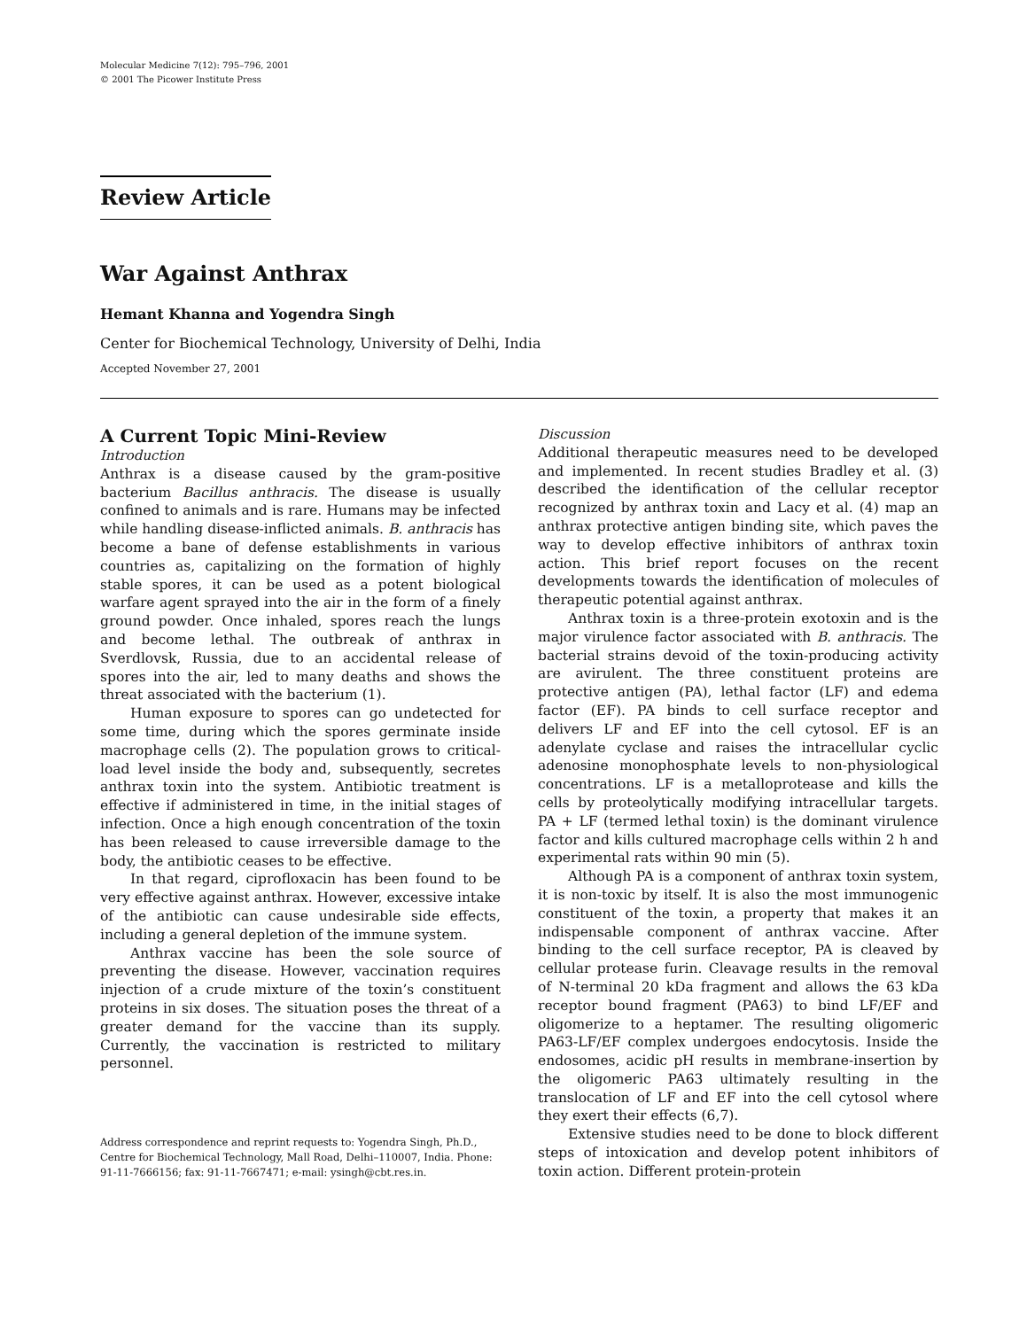Molecular Medicine 7(12): 795–796, 2001
© 2001 The Picower Institute Press
Review Article
War Against Anthrax
Hemant Khanna and Yogendra Singh
Center for Biochemical Technology, University of Delhi, India
Accepted November 27, 2001
A Current Topic Mini-Review
Introduction
Anthrax is a disease caused by the gram-positive bacterium Bacillus anthracis. The disease is usually confined to animals and is rare. Humans may be infected while handling disease-inflicted animals. B. anthracis has become a bane of defense establishments in various countries as, capitalizing on the formation of highly stable spores, it can be used as a potent biological warfare agent sprayed into the air in the form of a finely ground powder. Once inhaled, spores reach the lungs and become lethal. The outbreak of anthrax in Sverdlovsk, Russia, due to an accidental release of spores into the air, led to many deaths and shows the threat associated with the bacterium (1).
Human exposure to spores can go undetected for some time, during which the spores germinate inside macrophage cells (2). The population grows to critical-load level inside the body and, subsequently, secretes anthrax toxin into the system. Antibiotic treatment is effective if administered in time, in the initial stages of infection. Once a high enough concentration of the toxin has been released to cause irreversible damage to the body, the antibiotic ceases to be effective.
In that regard, ciprofloxacin has been found to be very effective against anthrax. However, excessive intake of the antibiotic can cause undesirable side effects, including a general depletion of the immune system.
Anthrax vaccine has been the sole source of preventing the disease. However, vaccination requires injection of a crude mixture of the toxin’s constituent proteins in six doses. The situation poses the threat of a greater demand for the vaccine than its supply. Currently, the vaccination is restricted to military personnel.
Address correspondence and reprint requests to: Yogendra Singh, Ph.D., Centre for Biochemical Technology, Mall Road, Delhi–110007, India. Phone: 91-11-7666156; fax: 91-11-7667471; e-mail: ysingh@cbt.res.in.
Discussion
Additional therapeutic measures need to be developed and implemented. In recent studies Bradley et al. (3) described the identification of the cellular receptor recognized by anthrax toxin and Lacy et al. (4) map an anthrax protective antigen binding site, which paves the way to develop effective inhibitors of anthrax toxin action. This brief report focuses on the recent developments towards the identification of molecules of therapeutic potential against anthrax.
Anthrax toxin is a three-protein exotoxin and is the major virulence factor associated with B. anthracis. The bacterial strains devoid of the toxin-producing activity are avirulent. The three constituent proteins are protective antigen (PA), lethal factor (LF) and edema factor (EF). PA binds to cell surface receptor and delivers LF and EF into the cell cytosol. EF is an adenylate cyclase and raises the intracellular cyclic adenosine monophosphate levels to non-physiological concentrations. LF is a metalloprotease and kills the cells by proteolytically modifying intracellular targets. PA + LF (termed lethal toxin) is the dominant virulence factor and kills cultured macrophage cells within 2 h and experimental rats within 90 min (5).
Although PA is a component of anthrax toxin system, it is non-toxic by itself. It is also the most immunogenic constituent of the toxin, a property that makes it an indispensable component of anthrax vaccine. After binding to the cell surface receptor, PA is cleaved by cellular protease furin. Cleavage results in the removal of N-terminal 20 kDa fragment and allows the 63 kDa receptor bound fragment (PA63) to bind LF/EF and oligomerize to a heptamer. The resulting oligomeric PA63-LF/EF complex undergoes endocytosis. Inside the endosomes, acidic pH results in membrane-insertion by the oligomeric PA63 ultimately resulting in the translocation of LF and EF into the cell cytosol where they exert their effects (6,7).
Extensive studies need to be done to block different steps of intoxication and develop potent inhibitors of toxin action. Different protein-protein